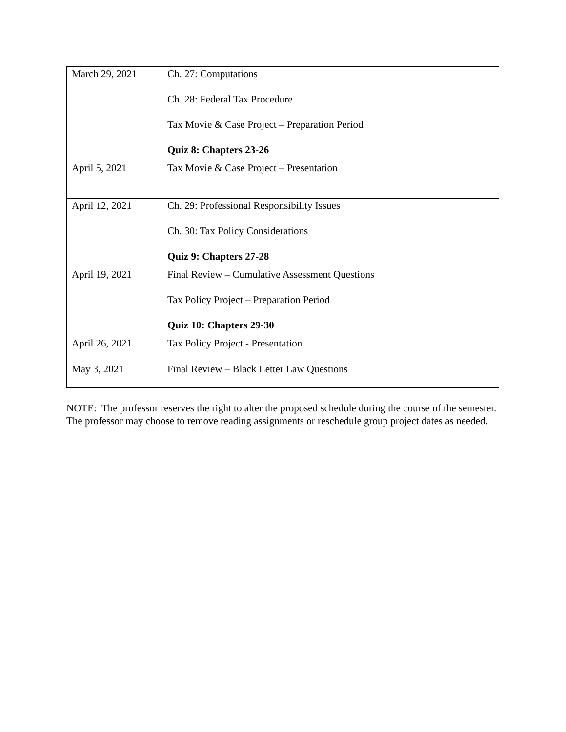| March 29, 2021 | Ch. 27: Computations Ch. 28: Federal Tax Procedure Tax Movie & Case Project – Preparation Period Quiz 8: Chapters 23-26 |
| April 5, 2021 | Tax Movie & Case Project – Presentation |
| April 12, 2021 | Ch. 29: Professional Responsibility Issues Ch. 30: Tax Policy Considerations Quiz 9: Chapters 27-28 |
| April 19, 2021 | Final Review – Cumulative Assessment Questions Tax Policy Project – Preparation Period Quiz 10: Chapters 29-30 |
| April 26, 2021 | Tax Policy Project - Presentation |
| May 3, 2021 | Final Review – Black Letter Law Questions |
NOTE: The professor reserves the right to alter the proposed schedule during the course of the semester. The professor may choose to remove reading assignments or reschedule group project dates as needed.